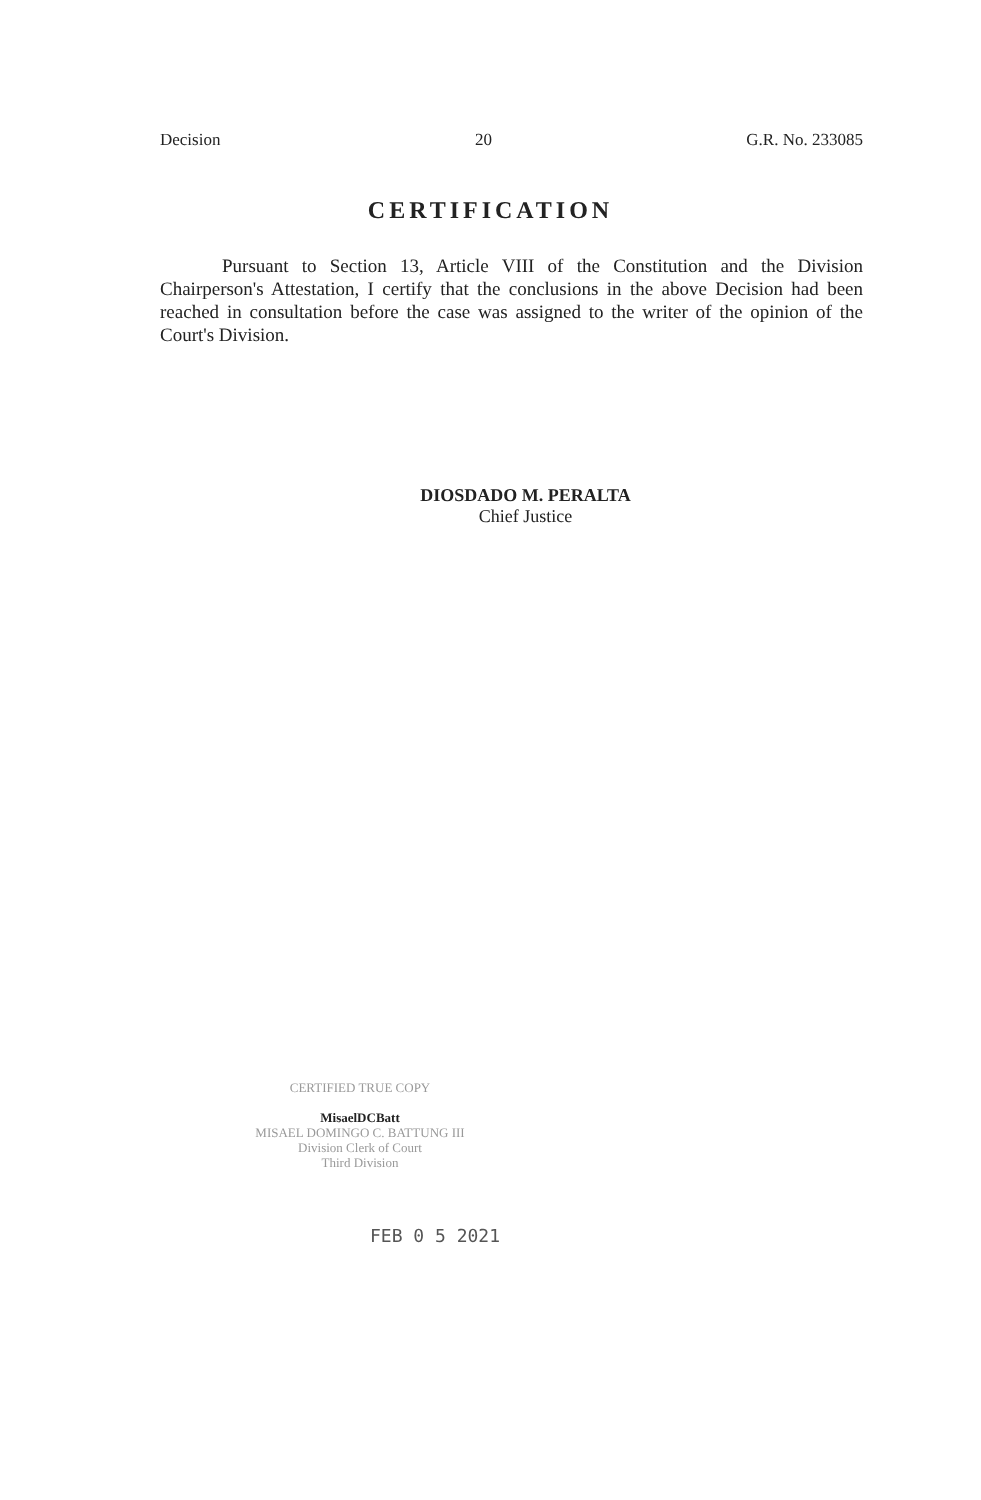Decision 20 G.R. No. 233085
CERTIFICATION
Pursuant to Section 13, Article VIII of the Constitution and the Division Chairperson's Attestation, I certify that the conclusions in the above Decision had been reached in consultation before the case was assigned to the writer of the opinion of the Court's Division.
DIOSDADO M. PERALTA
Chief Justice
CERTIFIED TRUE COPY
MisaelDCBatt
MISAEL DOMINGO C. BATTUNG III
Division Clerk of Court
Third Division
FEB 0 5 2021